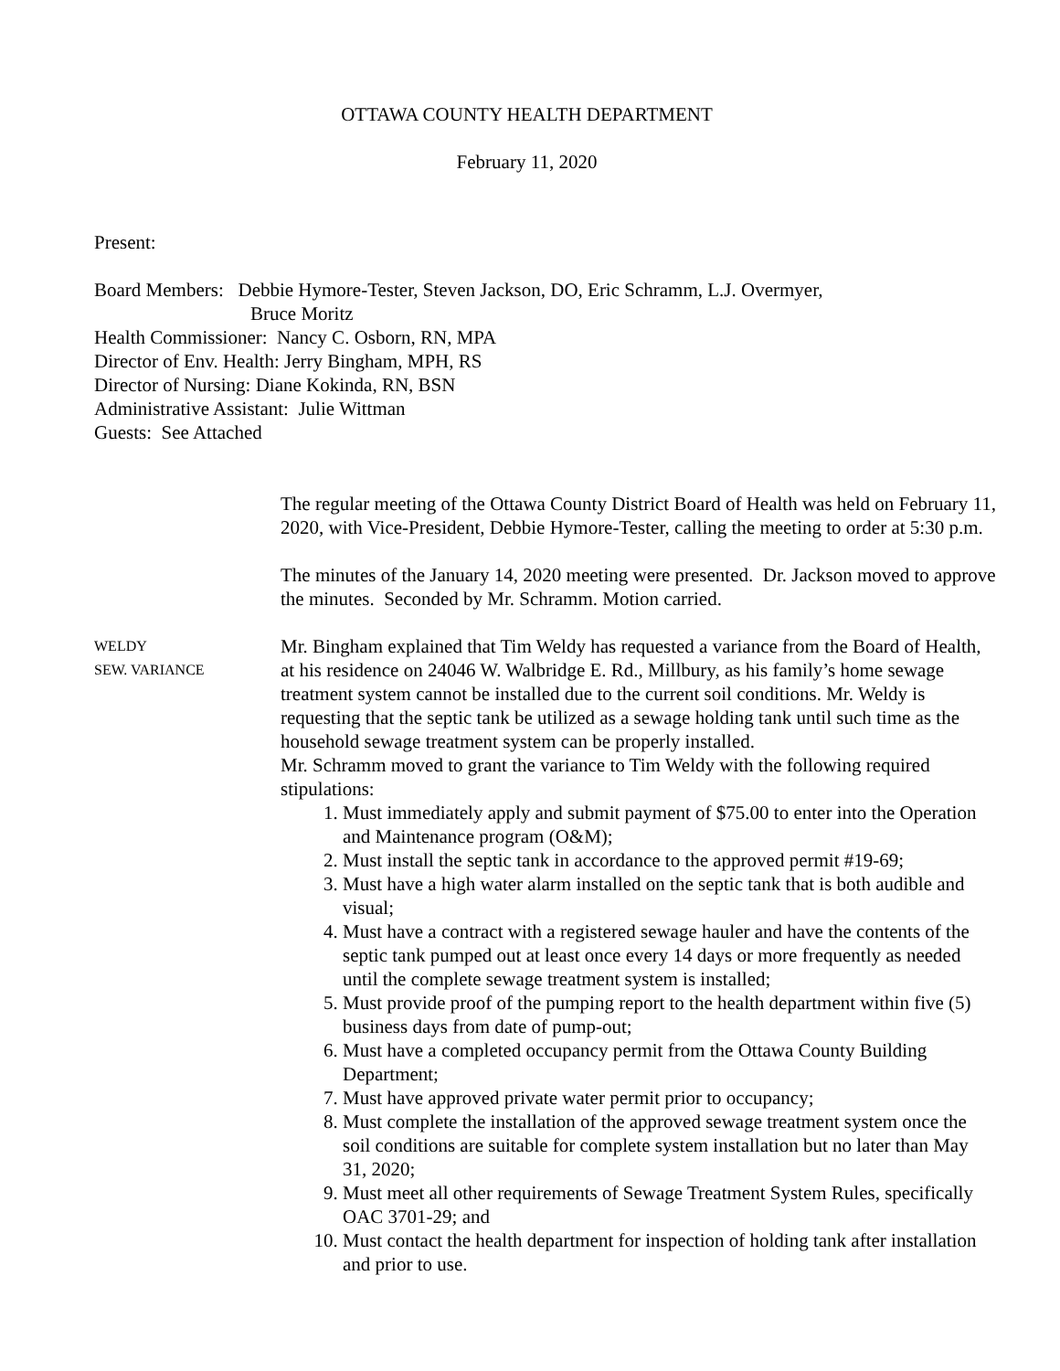OTTAWA COUNTY HEALTH DEPARTMENT
February 11, 2020
Present:
Board Members: Debbie Hymore-Tester, Steven Jackson, DO, Eric Schramm, L.J. Overmyer,
Bruce Moritz
Health Commissioner: Nancy C. Osborn, RN, MPA
Director of Env. Health: Jerry Bingham, MPH, RS
Director of Nursing: Diane Kokinda, RN, BSN
Administrative Assistant: Julie Wittman
Guests: See Attached
The regular meeting of the Ottawa County District Board of Health was held on February 11, 2020, with Vice-President, Debbie Hymore-Tester, calling the meeting to order at 5:30 p.m.
The minutes of the January 14, 2020 meeting were presented. Dr. Jackson moved to approve the minutes. Seconded by Mr. Schramm. Motion carried.
WELDY
SEW. VARIANCE
Mr. Bingham explained that Tim Weldy has requested a variance from the Board of Health, at his residence on 24046 W. Walbridge E. Rd., Millbury, as his family’s home sewage treatment system cannot be installed due to the current soil conditions. Mr. Weldy is requesting that the septic tank be utilized as a sewage holding tank until such time as the household sewage treatment system can be properly installed.
Mr. Schramm moved to grant the variance to Tim Weldy with the following required stipulations:
1. Must immediately apply and submit payment of $75.00 to enter into the Operation and Maintenance program (O&M);
2. Must install the septic tank in accordance to the approved permit #19-69;
3. Must have a high water alarm installed on the septic tank that is both audible and visual;
4. Must have a contract with a registered sewage hauler and have the contents of the septic tank pumped out at least once every 14 days or more frequently as needed until the complete sewage treatment system is installed;
5. Must provide proof of the pumping report to the health department within five (5) business days from date of pump-out;
6. Must have a completed occupancy permit from the Ottawa County Building Department;
7. Must have approved private water permit prior to occupancy;
8. Must complete the installation of the approved sewage treatment system once the soil conditions are suitable for complete system installation but no later than May 31, 2020;
9. Must meet all other requirements of Sewage Treatment System Rules, specifically OAC 3701-29; and
10. Must contact the health department for inspection of holding tank after installation and prior to use.